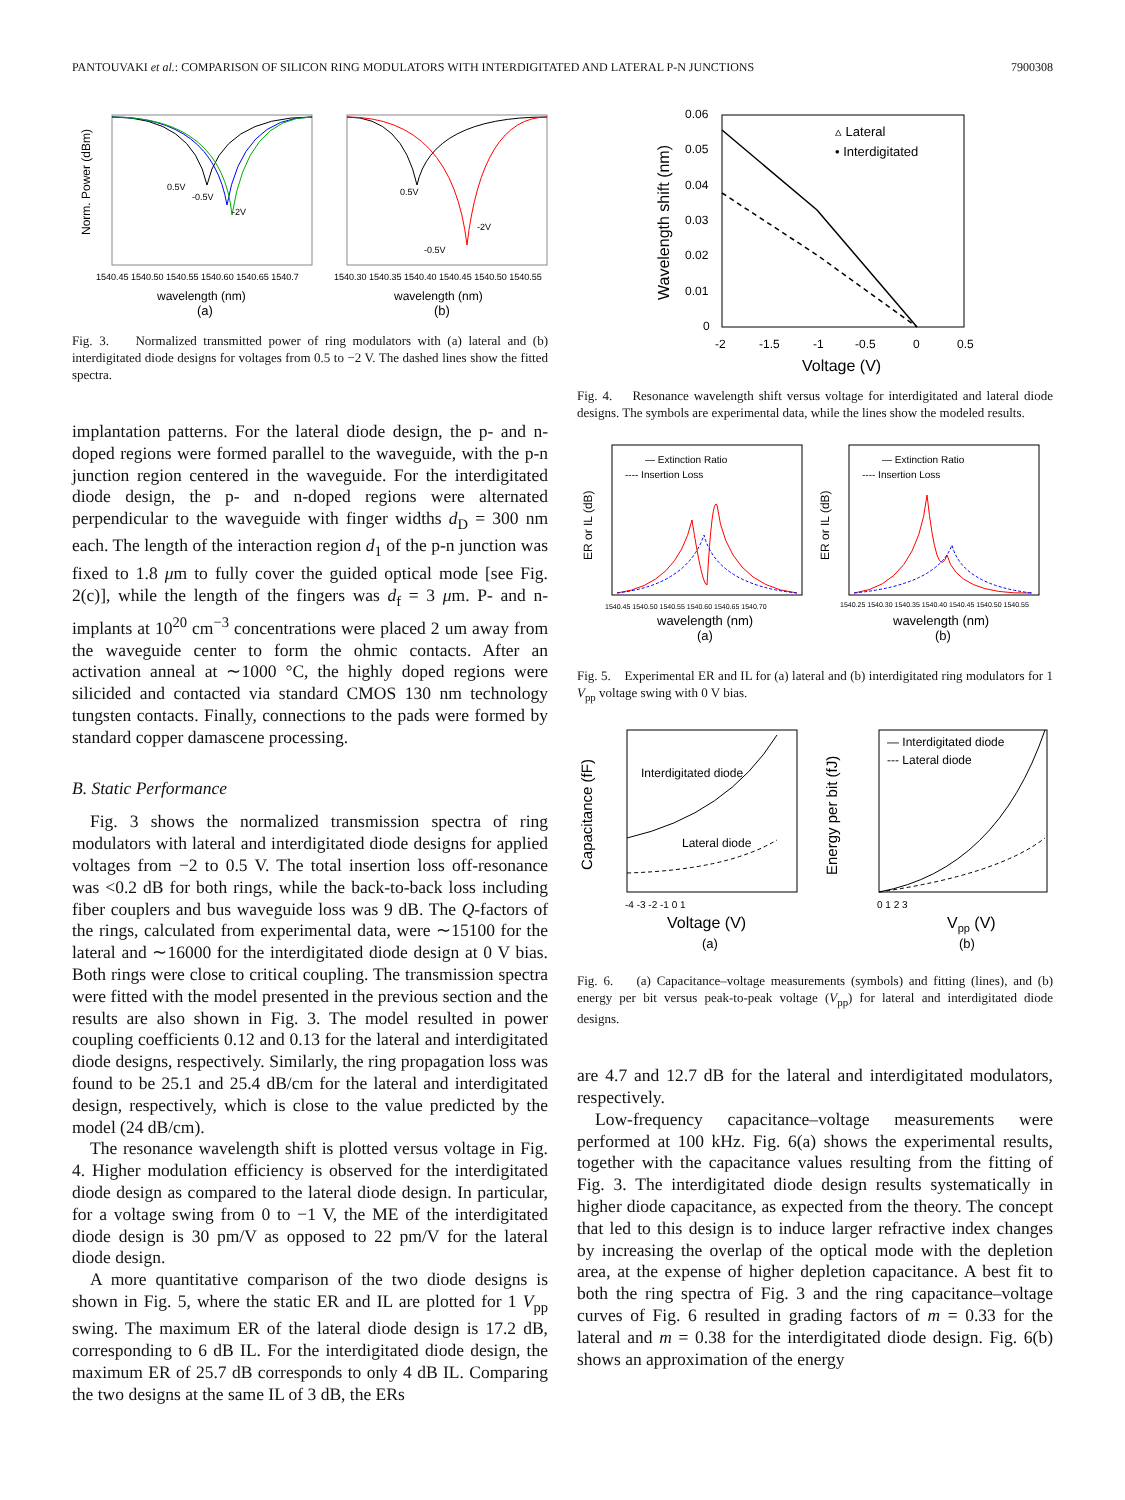PANTOUVAKI et al.: COMPARISON OF SILICON RING MODULATORS WITH INTERDIGITATED AND LATERAL P-N JUNCTIONS 7900308
Norm. Power (dBm)
1540.45 1540.50 1540.55 1540.60 1540.65 1540.7
1540.30 1540.35 1540.40 1540.45 1540.50 1540.55
wavelength (nm)
wavelength (nm)
(a)
(b)
0.5V
-0.5V
-2V
0.5V
-0.5V
-2V
Fig. 3. Normalized transmitted power of ring modulators with (a) lateral and (b) interdigitated diode designs for voltages from 0.5 to −2 V. The dashed lines show the fitted spectra.
implantation patterns. For the lateral diode design, the p- and n-doped regions were formed parallel to the waveguide, with the p-n junction region centered in the waveguide. For the interdigitated diode design, the p- and n-doped regions were alternated perpendicular to the waveguide with finger widths d<sub>D</sub> = 300 nm each. The length of the interaction region d<sub>1</sub> of the p-n junction was fixed to 1.8 μm to fully cover the guided optical mode [see Fig. 2(c)], while the length of the fingers was d<sub>f</sub> = 3 μm. P- and n-implants at 10<sup>20</sup> cm<sup>−3</sup> concentrations were placed 2 um away from the waveguide center to form the ohmic contacts. After an activation anneal at ∼1000 °C, the highly doped regions were silicided and contacted via standard CMOS 130 nm technology tungsten contacts. Finally, connections to the pads were formed by standard copper damascene processing.
B. Static Performance
Fig. 3 shows the normalized transmission spectra of ring modulators with lateral and interdigitated diode designs for applied voltages from −2 to 0.5 V. The total insertion loss off-resonance was <0.2 dB for both rings, while the back-to-back loss including fiber couplers and bus waveguide loss was 9 dB. The Q-factors of the rings, calculated from experimental data, were ∼15100 for the lateral and ∼16000 for the interdigitated diode design at 0 V bias. Both rings were close to critical coupling. The transmission spectra were fitted with the model presented in the previous section and the results are also shown in Fig. 3. The model resulted in power coupling coefficients 0.12 and 0.13 for the lateral and interdigitated diode designs, respectively. Similarly, the ring propagation loss was found to be 25.1 and 25.4 dB/cm for the lateral and interdigitated design, respectively, which is close to the value predicted by the model (24 dB/cm).
The resonance wavelength shift is plotted versus voltage in Fig. 4. Higher modulation efficiency is observed for the interdigitated diode design as compared to the lateral diode design. In particular, for a voltage swing from 0 to −1 V, the ME of the interdigitated diode design is 30 pm/V as opposed to 22 pm/V for the lateral diode design.
A more quantitative comparison of the two diode designs is shown in Fig. 5, where the static ER and IL are plotted for 1 V<sub>pp</sub> swing. The maximum ER of the lateral diode design is 17.2 dB, corresponding to 6 dB IL. For the interdigitated diode design, the maximum ER of 25.7 dB corresponds to only 4 dB IL. Comparing the two designs at the same IL of 3 dB, the ERs
0.06
0.05
0.04
0.03
0.02
0.01
0
-2
-1.5
-1
-0.5
0
0.5
Voltage (V)
Wavelength shift (nm)
▵ Lateral
• Interdigitated
Fig. 4. Resonance wavelength shift versus voltage for interdigitated and lateral diode designs. The symbols are experimental data, while the lines show the modeled results.
— Extinction Ratio
---- Insertion Loss
— Extinction Ratio
---- Insertion Loss
ER or IL (dB)
ER or IL (dB)
1540.45 1540.50 1540.55 1540.60 1540.65 1540.70
1540.25 1540.30 1540.35 1540.40 1540.45 1540.50 1540.55
wavelength (nm)
wavelength (nm)
(a)
(b)
Fig. 5. Experimental ER and IL for (a) lateral and (b) interdigitated ring modulators for 1 V<sub>pp</sub> voltage swing with 0 V bias.
Interdigitated diode
Lateral diode
— Interdigitated diode
--- Lateral diode
Capacitance (fF)
Energy per bit (fJ)
-4 -3 -2 -1 0 1
0 1 2 3
Voltage (V)
Vpp (V)
(a)
(b)
Fig. 6. (a) Capacitance–voltage measurements (symbols) and fitting (lines), and (b) energy per bit versus peak-to-peak voltage (V<sub>pp</sub>) for lateral and interdigitated diode designs.
are 4.7 and 12.7 dB for the lateral and interdigitated modulators, respectively.
Low-frequency capacitance–voltage measurements were performed at 100 kHz. Fig. 6(a) shows the experimental results, together with the capacitance values resulting from the fitting of Fig. 3. The interdigitated diode design results systematically in higher diode capacitance, as expected from the theory. The concept that led to this design is to induce larger refractive index changes by increasing the overlap of the optical mode with the depletion area, at the expense of higher depletion capacitance. A best fit to both the ring spectra of Fig. 3 and the ring capacitance–voltage curves of Fig. 6 resulted in grading factors of m = 0.33 for the lateral and m = 0.38 for the interdigitated diode design. Fig. 6(b) shows an approximation of the energy